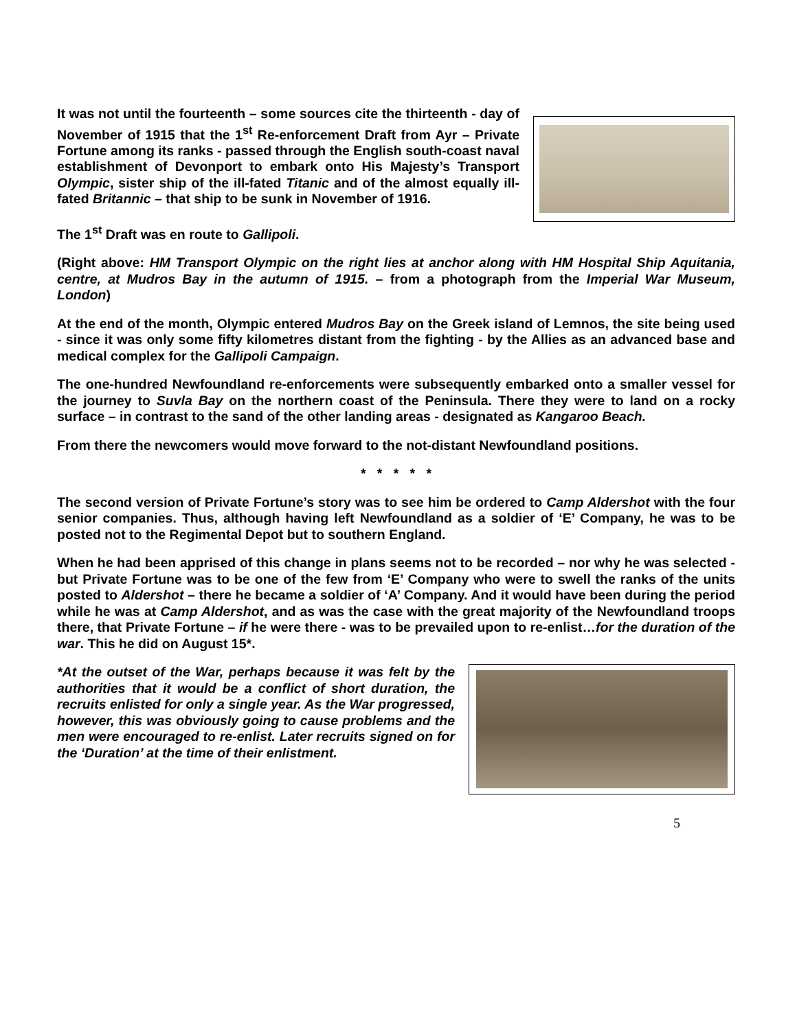It was not until the fourteenth – some sources cite the thirteenth - day of November of 1915 that the 1<sup>st</sup> Re-enforcement Draft from Ayr – Private Fortune among its ranks - passed through the English south-coast naval establishment of Devonport to embark onto His Majesty’s Transport Olympic, sister ship of the ill-fated Titanic and of the almost equally ill-fated Britannic – that ship to be sunk in November of 1916.
The 1<sup>st</sup> Draft was en route to Gallipoli.
(Right above: HM Transport Olympic on the right lies at anchor along with HM Hospital Ship Aquitania, centre, at Mudros Bay in the autumn of 1915. – from a photograph from the Imperial War Museum, London)
At the end of the month, Olympic entered Mudros Bay on the Greek island of Lemnos, the site being used - since it was only some fifty kilometres distant from the fighting - by the Allies as an advanced base and medical complex for the Gallipoli Campaign.
The one-hundred Newfoundland re-enforcements were subsequently embarked onto a smaller vessel for the journey to Suvla Bay on the northern coast of the Peninsula. There they were to land on a rocky surface – in contrast to the sand of the other landing areas - designated as Kangaroo Beach.
From there the newcomers would move forward to the not-distant Newfoundland positions.
* * * * *
The second version of Private Fortune’s story was to see him be ordered to Camp Aldershot with the four senior companies. Thus, although having left Newfoundland as a soldier of ‘E’ Company, he was to be posted not to the Regimental Depot but to southern England.
When he had been apprised of this change in plans seems not to be recorded – nor why he was selected - but Private Fortune was to be one of the few from ‘E’ Company who were to swell the ranks of the units posted to Aldershot – there he became a soldier of ‘A’ Company. And it would have been during the period while he was at Camp Aldershot, and as was the case with the great majority of the Newfoundland troops there, that Private Fortune – if he were there - was to be prevailed upon to re-enlist…for the duration of the war. This he did on August 15*.
*At the outset of the War, perhaps because it was felt by the authorities that it would be a conflict of short duration, the recruits enlisted for only a single year. As the War progressed, however, this was obviously going to cause problems and the men were encouraged to re-enlist. Later recruits signed on for the ‘Duration’ at the time of their enlistment.
5